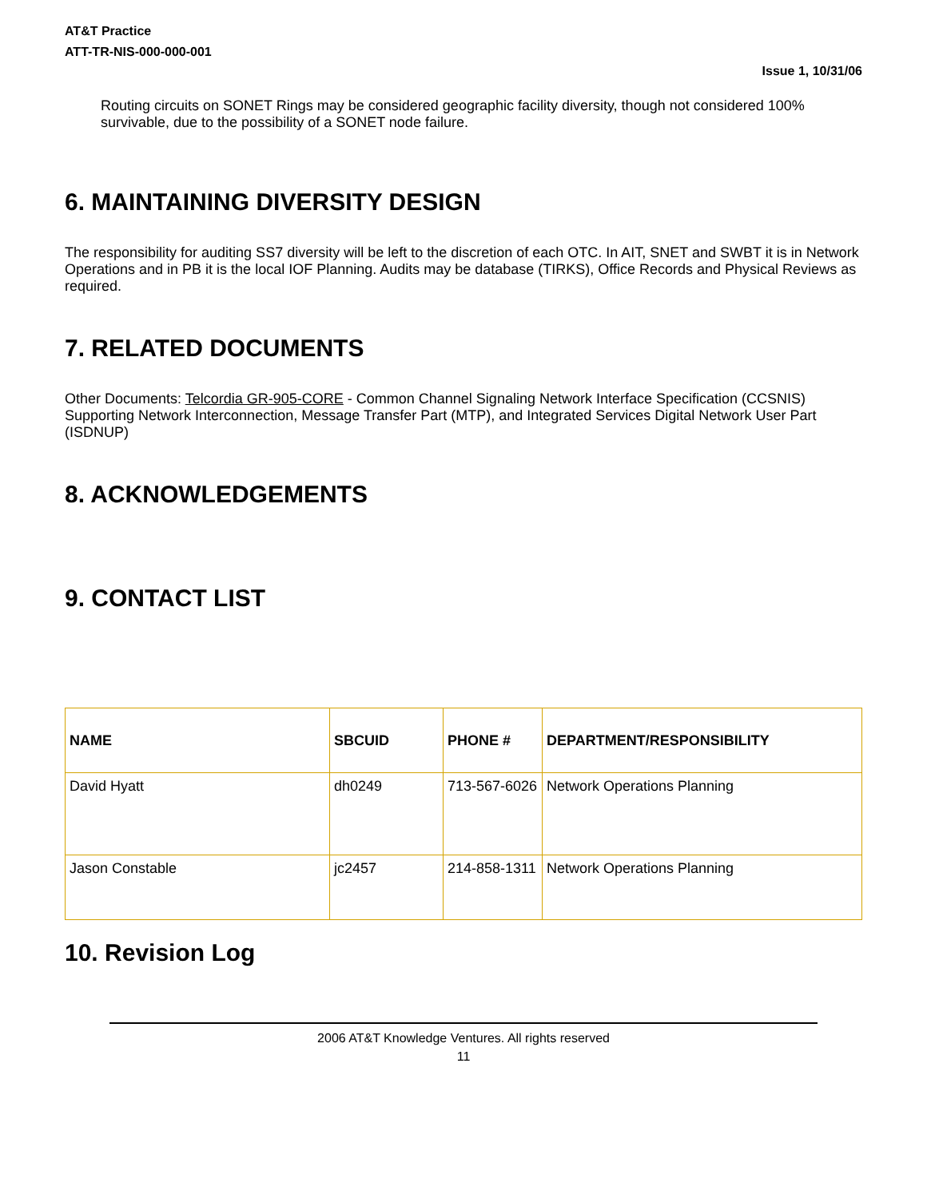AT&T Practice
ATT-TR-NIS-000-000-001
Issue 1, 10/31/06
Routing circuits on SONET Rings may be considered geographic facility diversity, though not considered 100% survivable, due to the possibility of a SONET node failure.
6. MAINTAINING DIVERSITY DESIGN
The responsibility for auditing SS7 diversity will be left to the discretion of each OTC. In AIT, SNET and SWBT it is in Network Operations and in PB it is the local IOF Planning. Audits may be database (TIRKS), Office Records and Physical Reviews as required.
7. RELATED DOCUMENTS
Other Documents: Telcordia GR-905-CORE - Common Channel Signaling Network Interface Specification (CCSNIS) Supporting Network Interconnection, Message Transfer Part (MTP), and Integrated Services Digital Network User Part (ISDNUP)
8. ACKNOWLEDGEMENTS
9. CONTACT LIST
| NAME | SBCUID | PHONE # | DEPARTMENT/RESPONSIBILITY |
| --- | --- | --- | --- |
| David Hyatt | dh0249 | 713-567-6026 | Network Operations Planning |
| Jason Constable | jc2457 | 214-858-1311 | Network Operations Planning |
10. Revision Log
2006 AT&T Knowledge Ventures. All rights reserved
11